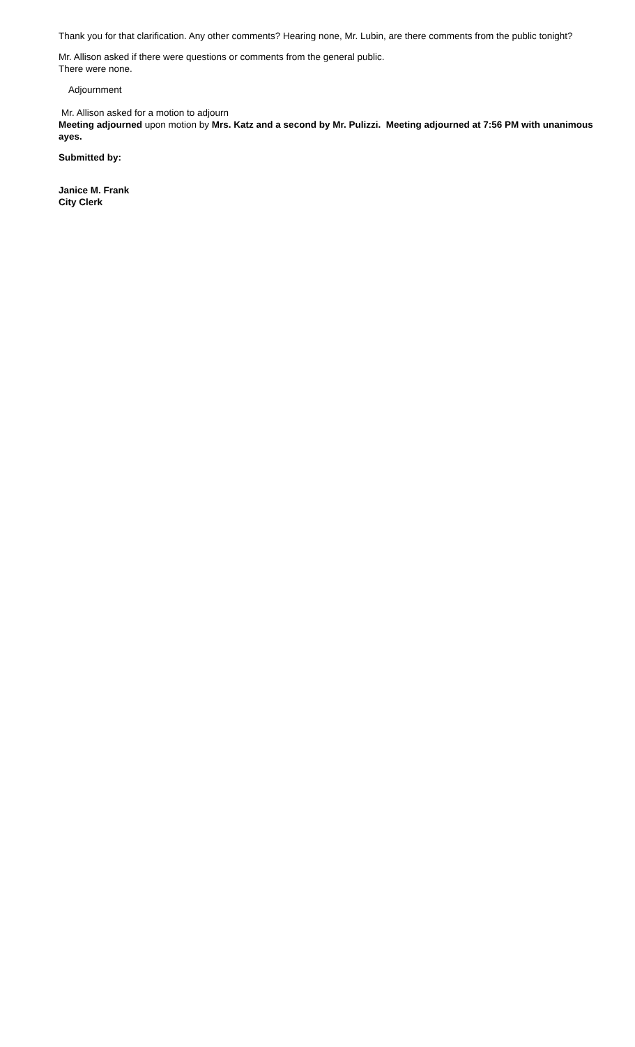Thank you for that clarification. Any other comments? Hearing none, Mr. Lubin, are there comments from the public tonight?
Mr. Allison asked if there were questions or comments from the general public.
There were none.
Adjournment
Mr. Allison asked for a motion to adjourn
Meeting adjourned upon motion by Mrs. Katz and a second by Mr. Pulizzi. Meeting adjourned at 7:56 PM with unanimous ayes.
Submitted by:
Janice M. Frank
City Clerk